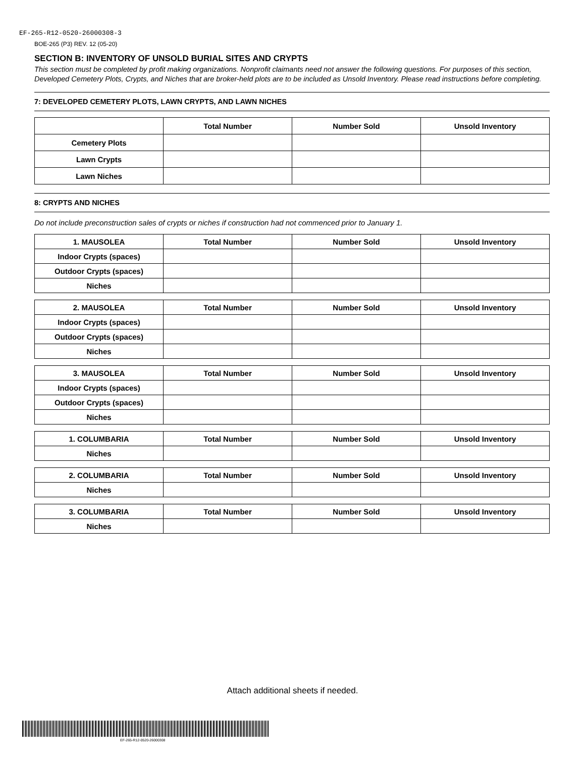EF-265-R12-0520-26000308-3
BOE-265 (P3) REV. 12 (05-20)
SECTION B: INVENTORY OF UNSOLD BURIAL SITES AND CRYPTS
This section must be completed by profit making organizations. Nonprofit claimants need not answer the following questions. For purposes of this section, Developed Cemetery Plots, Crypts, and Niches that are broker-held plots are to be included as Unsold Inventory. Please read instructions before completing.
7: DEVELOPED CEMETERY PLOTS, LAWN CRYPTS, AND LAWN NICHES
| | Total Number | Number Sold | Unsold Inventory |
| --- | --- | --- | --- |
| Cemetery Plots | | | |
| Lawn Crypts | | | |
| Lawn Niches | | | |
8: CRYPTS AND NICHES
Do not include preconstruction sales of crypts or niches if construction had not commenced prior to January 1.
| 1. MAUSOLEA | Total Number | Number Sold | Unsold Inventory |
| --- | --- | --- | --- |
| Indoor Crypts (spaces) | | | |
| Outdoor Crypts (spaces) | | | |
| Niches | | | |
| 2. MAUSOLEA | Total Number | Number Sold | Unsold Inventory |
| --- | --- | --- | --- |
| Indoor Crypts (spaces) | | | |
| Outdoor Crypts (spaces) | | | |
| Niches | | | |
| 3. MAUSOLEA | Total Number | Number Sold | Unsold Inventory |
| --- | --- | --- | --- |
| Indoor Crypts (spaces) | | | |
| Outdoor Crypts (spaces) | | | |
| Niches | | | |
| 1. COLUMBARIA | Total Number | Number Sold | Unsold Inventory |
| --- | --- | --- | --- |
| Niches | | | |
| 2. COLUMBARIA | Total Number | Number Sold | Unsold Inventory |
| --- | --- | --- | --- |
| Niches | | | |
| 3. COLUMBARIA | Total Number | Number Sold | Unsold Inventory |
| --- | --- | --- | --- |
| Niches | | | |
Attach additional sheets if needed.
EF-265-R12-0520-26000308